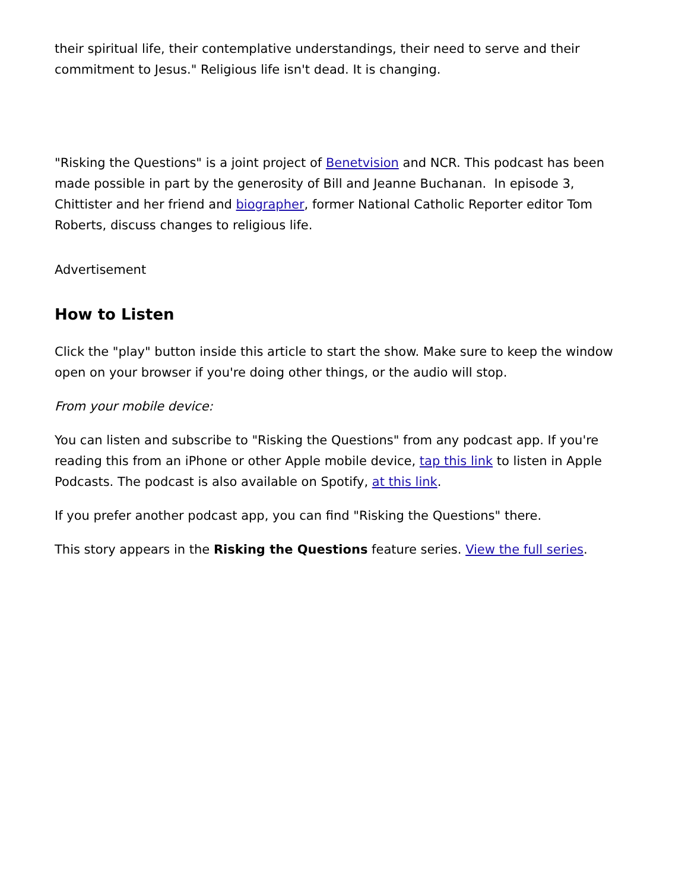their spiritual life, their contemplative understandings, their need to serve and their commitment to Jesus." Religious life isn't dead. It is changing.
"Risking the Questions" is a joint project of Benetvision and NCR. This podcast has been made possible in part by the generosity of Bill and Jeanne Buchanan. In episode 3, Chittister and her friend and biographer, former National Catholic Reporter editor Tom Roberts, discuss changes to religious life.
Advertisement
How to Listen
Click the "play" button inside this article to start the show. Make sure to keep the window open on your browser if you're doing other things, or the audio will stop.
From your mobile device:
You can listen and subscribe to "Risking the Questions" from any podcast app. If you're reading this from an iPhone or other Apple mobile device, tap this link to listen in Apple Podcasts. The podcast is also available on Spotify, at this link.
If you prefer another podcast app, you can find "Risking the Questions" there.
This story appears in the Risking the Questions feature series. View the full series.